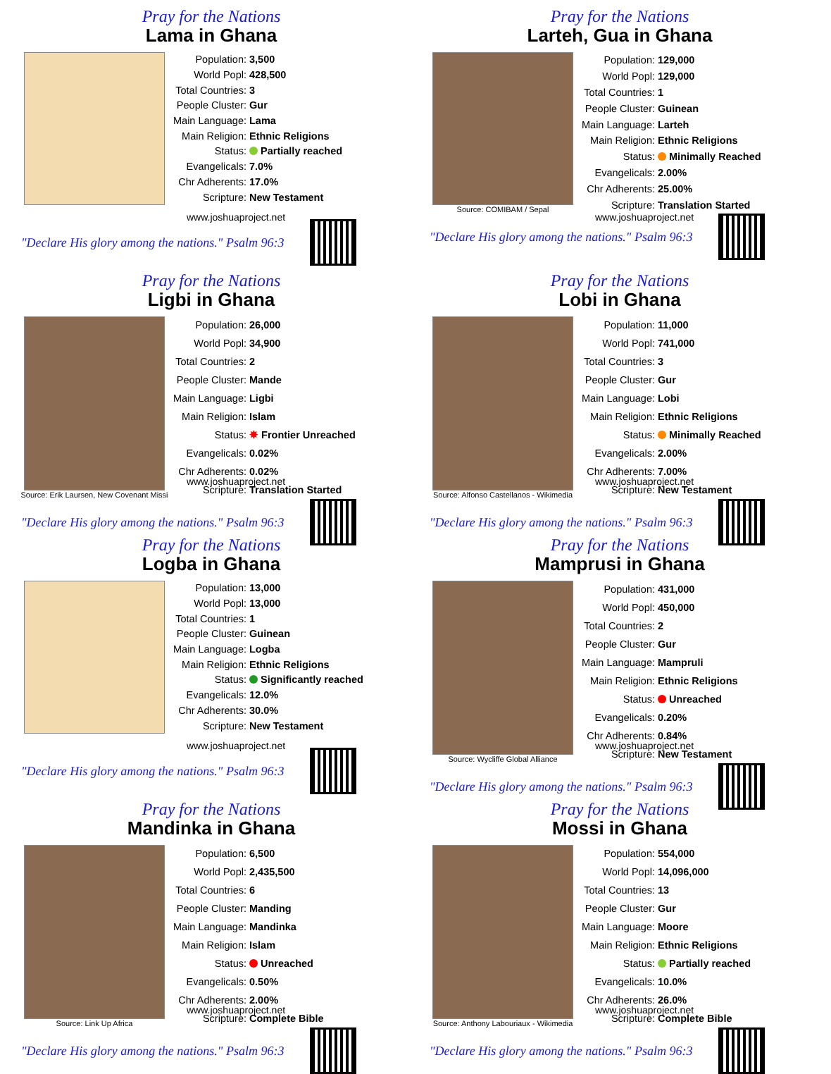Pray for the Nations
Lama in Ghana
| Population: | 3,500 |
| World Popl: | 428,500 |
| Total Countries: | 3 |
| People Cluster: | Gur |
| Main Language: | Lama |
| Main Religion: | Ethnic Religions |
| Status: | Partially reached |
| Evangelicals: | 7.0% |
| Chr Adherents: | 17.0% |
| Scripture: | New Testament |
www.joshuaproject.net
"Declare His glory among the nations." Psalm 96:3
Pray for the Nations
Larteh, Gua in Ghana
Source: COMIBAM / Sepal
| Population: | 129,000 |
| World Popl: | 129,000 |
| Total Countries: | 1 |
| People Cluster: | Guinean |
| Main Language: | Larteh |
| Main Religion: | Ethnic Religions |
| Status: | Minimally Reached |
| Evangelicals: | 2.00% |
| Chr Adherents: | 25.00% |
| Scripture: | Translation Started |
www.joshuaproject.net
"Declare His glory among the nations." Psalm 96:3
Pray for the Nations
Ligbi in Ghana
Source: Erik Laursen, New Covenant Missi
| Population: | 26,000 |
| World Popl: | 34,900 |
| Total Countries: | 2 |
| People Cluster: | Mande |
| Main Language: | Ligbi |
| Main Religion: | Islam |
| Status: | ✸ Frontier Unreached |
| Evangelicals: | 0.02% |
| Chr Adherents: | 0.02% |
| Scripture: | Translation Started |
www.joshuaproject.net
"Declare His glory among the nations." Psalm 96:3
Pray for the Nations
Lobi in Ghana
Source: Alfonso Castellanos - Wikimedia
| Population: | 11,000 |
| World Popl: | 741,000 |
| Total Countries: | 3 |
| People Cluster: | Gur |
| Main Language: | Lobi |
| Main Religion: | Ethnic Religions |
| Status: | Minimally Reached |
| Evangelicals: | 2.00% |
| Chr Adherents: | 7.00% |
| Scripture: | New Testament |
www.joshuaproject.net
"Declare His glory among the nations." Psalm 96:3
Pray for the Nations
Logba in Ghana
| Population: | 13,000 |
| World Popl: | 13,000 |
| Total Countries: | 1 |
| People Cluster: | Guinean |
| Main Language: | Logba |
| Main Religion: | Ethnic Religions |
| Status: | Significantly reached |
| Evangelicals: | 12.0% |
| Chr Adherents: | 30.0% |
| Scripture: | New Testament |
www.joshuaproject.net
"Declare His glory among the nations." Psalm 96:3
Pray for the Nations
Mamprusi in Ghana
Source: Wycliffe Global Alliance
| Population: | 431,000 |
| World Popl: | 450,000 |
| Total Countries: | 2 |
| People Cluster: | Gur |
| Main Language: | Mampruli |
| Main Religion: | Ethnic Religions |
| Status: | Unreached |
| Evangelicals: | 0.20% |
| Chr Adherents: | 0.84% |
| Scripture: | New Testament |
www.joshuaproject.net
"Declare His glory among the nations." Psalm 96:3
Pray for the Nations
Mandinka in Ghana
Source: Link Up Africa
| Population: | 6,500 |
| World Popl: | 2,435,500 |
| Total Countries: | 6 |
| People Cluster: | Manding |
| Main Language: | Mandinka |
| Main Religion: | Islam |
| Status: | Unreached |
| Evangelicals: | 0.50% |
| Chr Adherents: | 2.00% |
| Scripture: | Complete Bible |
www.joshuaproject.net
"Declare His glory among the nations." Psalm 96:3
Pray for the Nations
Mossi in Ghana
Source: Anthony Labouriaux - Wikimedia
| Population: | 554,000 |
| World Popl: | 14,096,000 |
| Total Countries: | 13 |
| People Cluster: | Gur |
| Main Language: | Moore |
| Main Religion: | Ethnic Religions |
| Status: | Partially reached |
| Evangelicals: | 10.0% |
| Chr Adherents: | 26.0% |
| Scripture: | Complete Bible |
www.joshuaproject.net
"Declare His glory among the nations." Psalm 96:3